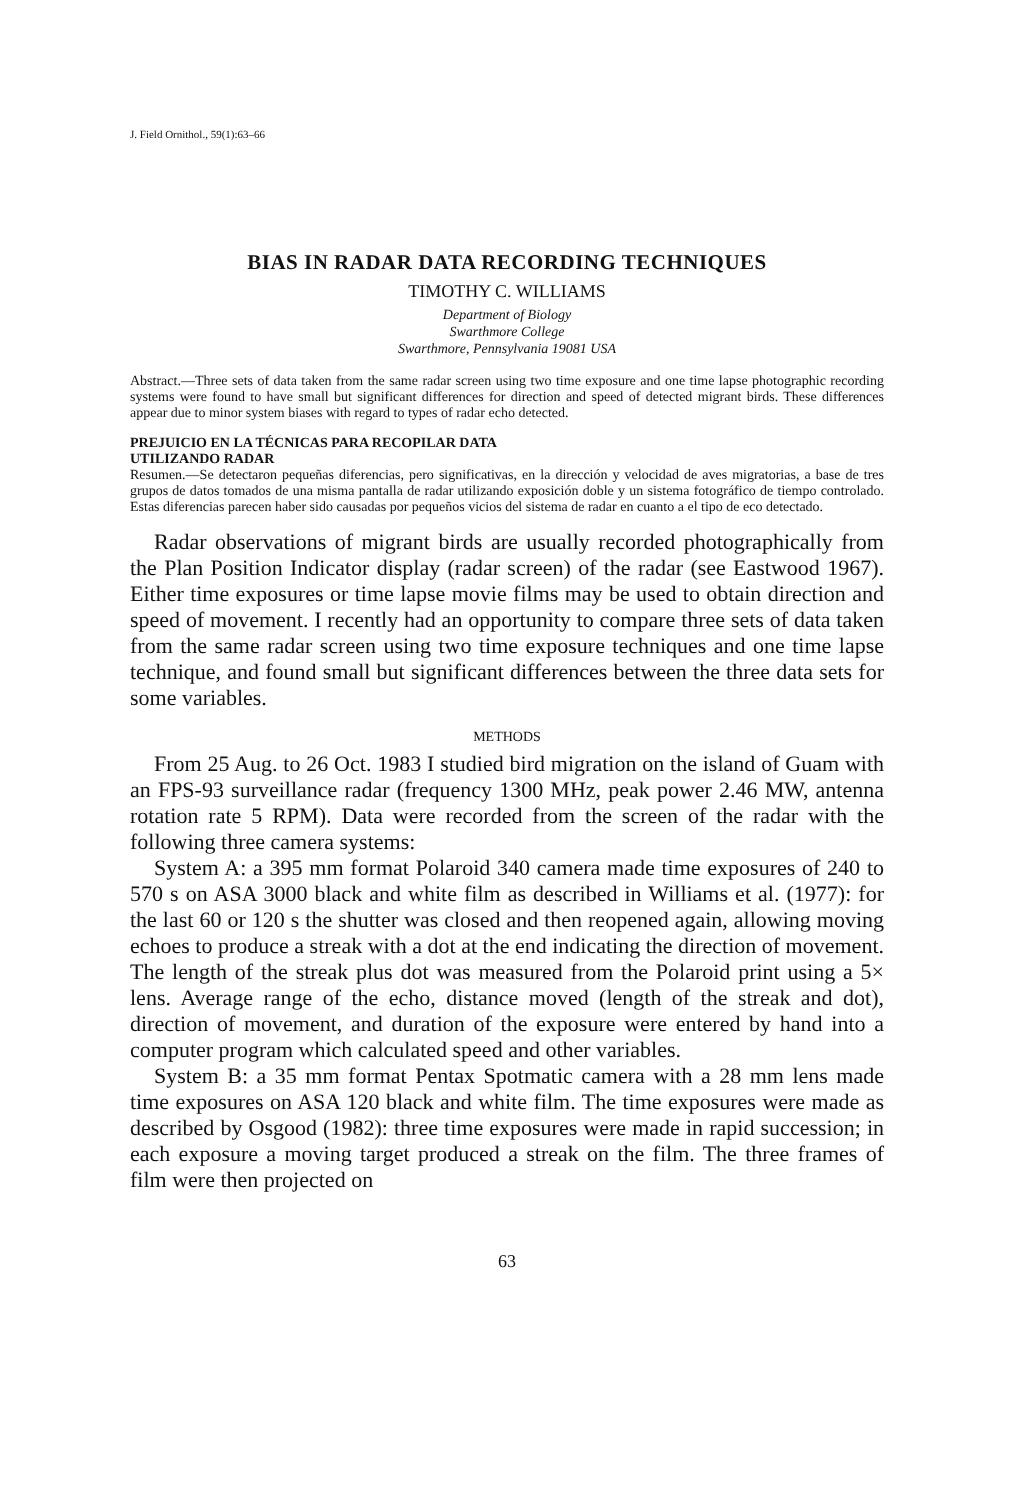J. Field Ornithol., 59(1):63–66
BIAS IN RADAR DATA RECORDING TECHNIQUES
TIMOTHY C. WILLIAMS
Department of Biology
Swarthmore College
Swarthmore, Pennsylvania 19081 USA
Abstract.—Three sets of data taken from the same radar screen using two time exposure and one time lapse photographic recording systems were found to have small but significant differences for direction and speed of detected migrant birds. These differences appear due to minor system biases with regard to types of radar echo detected.
PREJUICIO EN LA TÉCNICAS PARA RECOPILAR DATA
UTILIZANDO RADAR
Resumen.—Se detectaron pequeñas diferencias, pero significativas, en la dirección y velocidad de aves migratorias, a base de tres grupos de datos tomados de una misma pantalla de radar utilizando exposición doble y un sistema fotográfico de tiempo controlado. Estas diferencias parecen haber sido causadas por pequeños vicios del sistema de radar en cuanto a el tipo de eco detectado.
Radar observations of migrant birds are usually recorded photographically from the Plan Position Indicator display (radar screen) of the radar (see Eastwood 1967). Either time exposures or time lapse movie films may be used to obtain direction and speed of movement. I recently had an opportunity to compare three sets of data taken from the same radar screen using two time exposure techniques and one time lapse technique, and found small but significant differences between the three data sets for some variables.
METHODS
From 25 Aug. to 26 Oct. 1983 I studied bird migration on the island of Guam with an FPS-93 surveillance radar (frequency 1300 MHz, peak power 2.46 MW, antenna rotation rate 5 RPM). Data were recorded from the screen of the radar with the following three camera systems:
System A: a 395 mm format Polaroid 340 camera made time exposures of 240 to 570 s on ASA 3000 black and white film as described in Williams et al. (1977): for the last 60 or 120 s the shutter was closed and then reopened again, allowing moving echoes to produce a streak with a dot at the end indicating the direction of movement. The length of the streak plus dot was measured from the Polaroid print using a 5× lens. Average range of the echo, distance moved (length of the streak and dot), direction of movement, and duration of the exposure were entered by hand into a computer program which calculated speed and other variables.
System B: a 35 mm format Pentax Spotmatic camera with a 28 mm lens made time exposures on ASA 120 black and white film. The time exposures were made as described by Osgood (1982): three time exposures were made in rapid succession; in each exposure a moving target produced a streak on the film. The three frames of film were then projected on
63